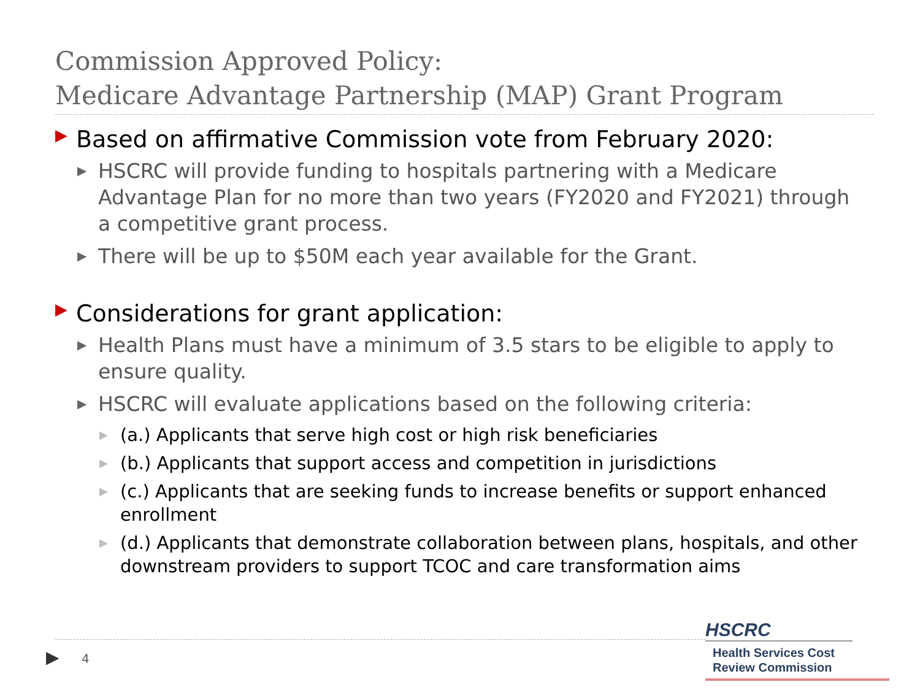Commission Approved Policy:
Medicare Advantage Partnership (MAP) Grant Program
▶ Based on affirmative Commission vote from February 2020:
▶ HSCRC will provide funding to hospitals partnering with a Medicare Advantage Plan for no more than two years (FY2020 and FY2021) through a competitive grant process.
▶ There will be up to $50M each year available for the Grant.
▶ Considerations for grant application:
▶ Health Plans must have a minimum of 3.5 stars to be eligible to apply to ensure quality.
▶ HSCRC will evaluate applications based on the following criteria:
▶ (a.) Applicants that serve high cost or high risk beneficiaries
▶ (b.) Applicants that support access and competition in jurisdictions
▶ (c.) Applicants that are seeking funds to increase benefits or support enhanced enrollment
▶ (d.) Applicants that demonstrate collaboration between plans, hospitals, and other downstream providers to support TCOC and care transformation aims
▶ 4
HSCRC
Health Services Cost
Review Commission